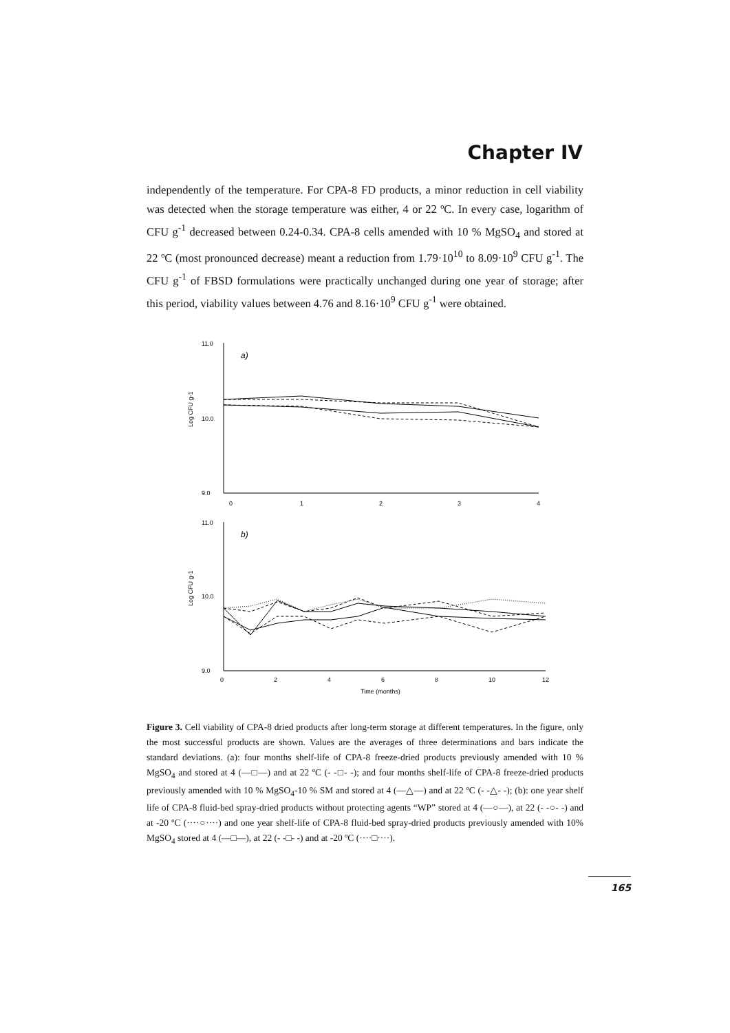Chapter IV
independently of the temperature. For CPA-8 FD products, a minor reduction in cell viability was detected when the storage temperature was either, 4 or 22 ºC. In every case, logarithm of CFU g<sup>-1</sup> decreased between 0.24-0.34. CPA-8 cells amended with 10 % MgSO<sub>4</sub> and stored at 22 ºC (most pronounced decrease) meant a reduction from 1.79·10<sup>10</sup> to 8.09·10<sup>9</sup> CFU g<sup>-1</sup>. The CFU g<sup>-1</sup> of FBSD formulations were practically unchanged during one year of storage; after this period, viability values between 4.76 and 8.16·10<sup>9</sup> CFU g<sup>-1</sup> were obtained.
11.0
10.0
9.0
0
1
2
3
4
a)
Log CFU g-1
11.0
10.0
9.0
0
2
4
6
8
10
12
b)
Log CFU g-1
Time (months)
Figure 3. Cell viability of CPA-8 dried products after long-term storage at different temperatures. In the figure, only the most successful products are shown. Values are the averages of three determinations and bars indicate the standard deviations. (a): four months shelf-life of CPA-8 freeze-dried products previously amended with 10 % MgSO<sub>4</sub> and stored at 4 (—□—) and at 22 ºC (- -□- -); and four months shelf-life of CPA-8 freeze-dried products previously amended with 10 % MgSO<sub>4</sub>-10 % SM and stored at 4 (—△—) and at 22 ºC (- -△- -); (b): one year shelf life of CPA-8 fluid-bed spray-dried products without protecting agents “WP” stored at 4 (—○—), at 22 (- -○- -) and at -20 ºC (····○····) and one year shelf-life of CPA-8 fluid-bed spray-dried products previously amended with 10% MgSO<sub>4</sub> stored at 4 (—□—), at 22 (- -□- -) and at -20 ºC (····□····).
165